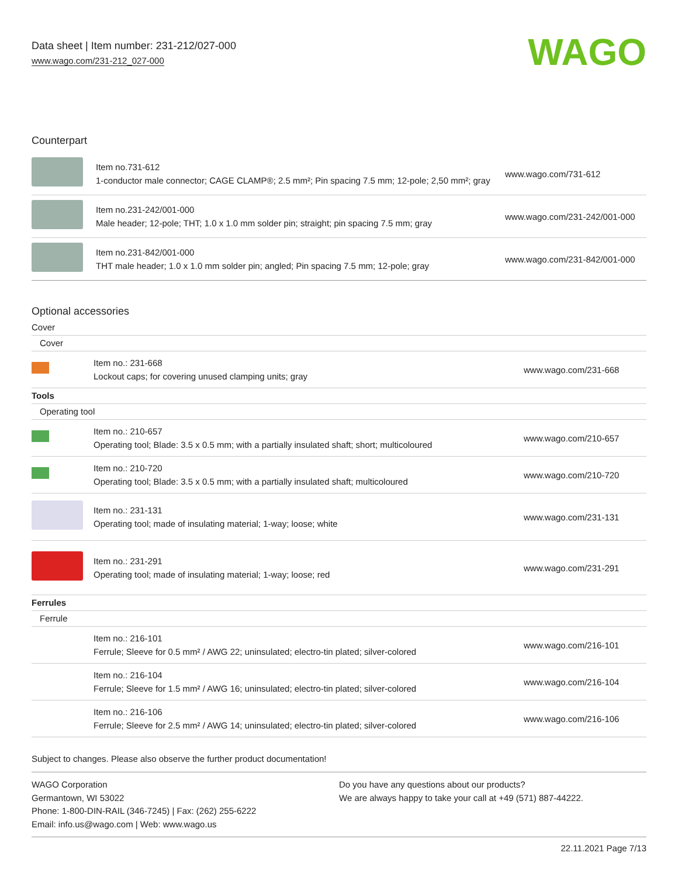Data sheet | Item number: 231-212/027-000
www.wago.com/231-212_027-000
WAGO
Counterpart
| | Item no.731-612 1-conductor male connector; CAGE CLAMP®; 2.5 mm²; Pin spacing 7.5 mm; 12-pole; 2,50 mm²; gray | www.wago.com/731-612 |
| | Item no.231-242/001-000 Male header; 12-pole; THT; 1.0 x 1.0 mm solder pin; straight; pin spacing 7.5 mm; gray | www.wago.com/231-242/001-000 |
| | Item no.231-842/001-000 THT male header; 1.0 x 1.0 mm solder pin; angled; Pin spacing 7.5 mm; 12-pole; gray | www.wago.com/231-842/001-000 |
Optional accessories
| Cover | | |
| Cover | | |
| | Item no.: 231-668 Lockout caps; for covering unused clamping units; gray | www.wago.com/231-668 |
| Tools | | |
| Operating tool | | |
| | Item no.: 210-657 Operating tool; Blade: 3.5 x 0.5 mm; with a partially insulated shaft; short; multicoloured | www.wago.com/210-657 |
| | Item no.: 210-720 Operating tool; Blade: 3.5 x 0.5 mm; with a partially insulated shaft; multicoloured | www.wago.com/210-720 |
| | Item no.: 231-131 Operating tool; made of insulating material; 1-way; loose; white | www.wago.com/231-131 |
| | Item no.: 231-291 Operating tool; made of insulating material; 1-way; loose; red | www.wago.com/231-291 |
| Ferrules | | |
| Ferrule | | |
| | Item no.: 216-101 Ferrule; Sleeve for 0.5 mm² / AWG 22; uninsulated; electro-tin plated; silver-colored | www.wago.com/216-101 |
| | Item no.: 216-104 Ferrule; Sleeve for 1.5 mm² / AWG 16; uninsulated; electro-tin plated; silver-colored | www.wago.com/216-104 |
| | Item no.: 216-106 Ferrule; Sleeve for 2.5 mm² / AWG 14; uninsulated; electro-tin plated; silver-colored | www.wago.com/216-106 |
Subject to changes. Please also observe the further product documentation!
WAGO Corporation
Germantown, WI 53022
Phone: 1-800-DIN-RAIL (346-7245) | Fax: (262) 255-6222
Email: info.us@wago.com | Web: www.wago.us
Do you have any questions about our products?
We are always happy to take your call at +49 (571) 887-44222.
22.11.2021 Page 7/13